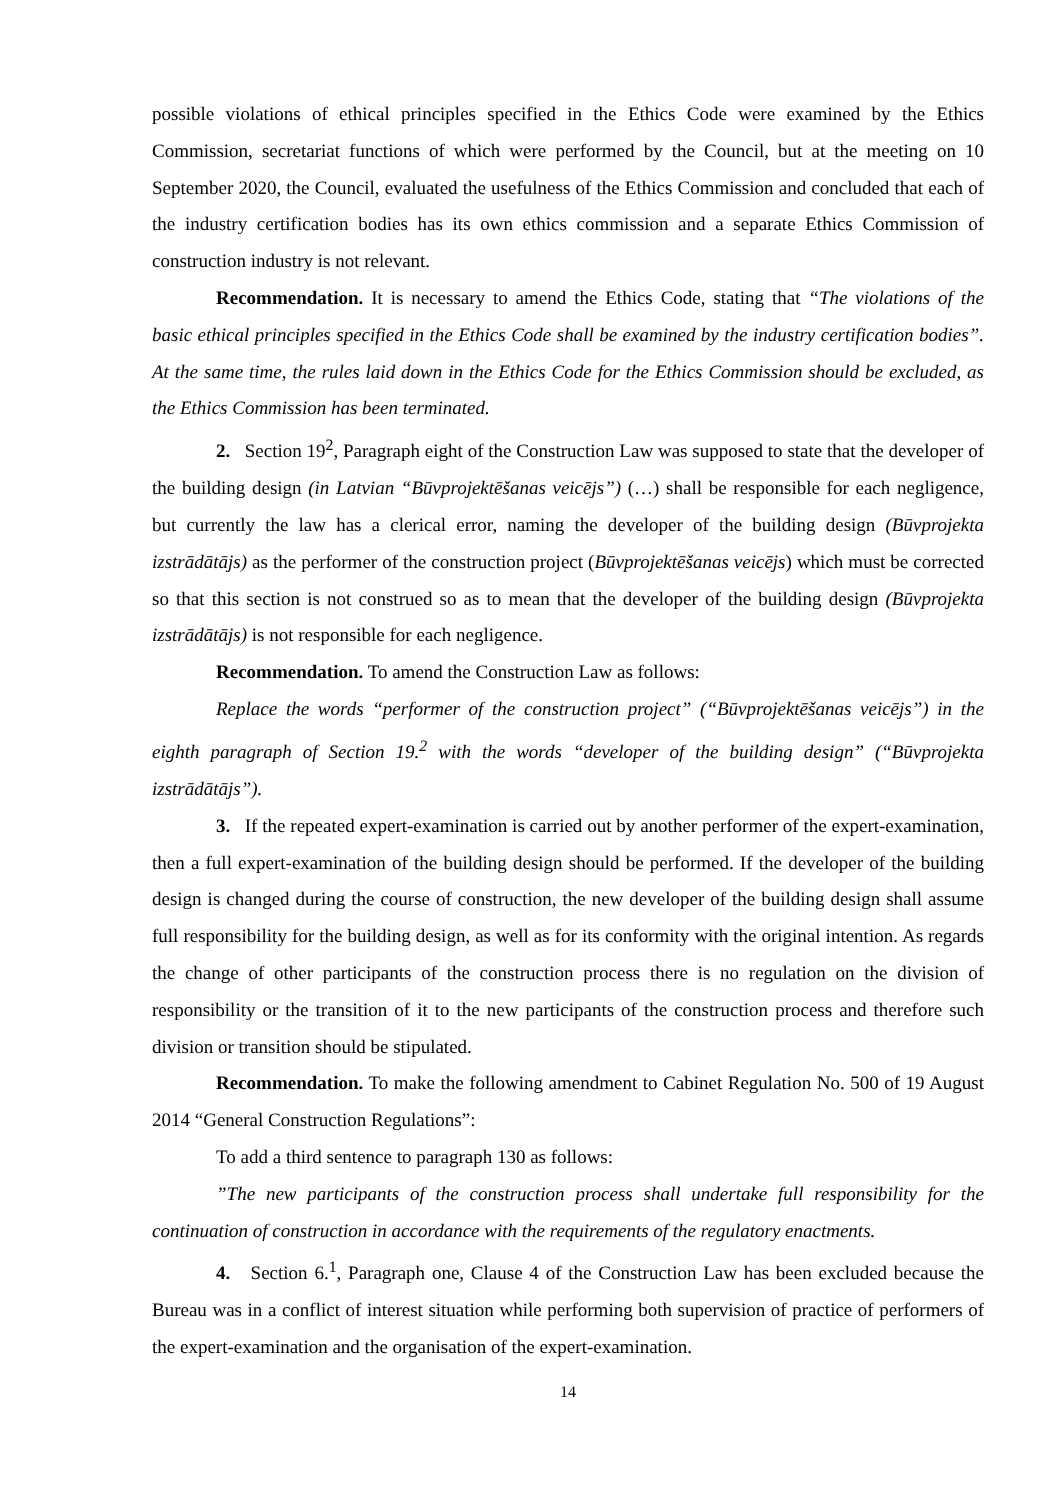possible violations of ethical principles specified in the Ethics Code were examined by the Ethics Commission, secretariat functions of which were performed by the Council, but at the meeting on 10 September 2020, the Council, evaluated the usefulness of the Ethics Commission and concluded that each of the industry certification bodies has its own ethics commission and a separate Ethics Commission of construction industry is not relevant.
Recommendation. It is necessary to amend the Ethics Code, stating that “The violations of the basic ethical principles specified in the Ethics Code shall be examined by the industry certification bodies”. At the same time, the rules laid down in the Ethics Code for the Ethics Commission should be excluded, as the Ethics Commission has been terminated.
2. Section 19<sup>2</sup>, Paragraph eight of the Construction Law was supposed to state that the developer of the building design (in Latvian “Būvprojektēšanas veicējs”) (…) shall be responsible for each negligence, but currently the law has a clerical error, naming the developer of the building design (Būvprojekta izstrādātājs) as the performer of the construction project (Būvprojektēšanas veicējs) which must be corrected so that this section is not construed so as to mean that the developer of the building design (Būvprojekta izstrādātājs) is not responsible for each negligence.
Recommendation. To amend the Construction Law as follows:
Replace the words “performer of the construction project” (“Būvprojektēšanas veicējs”) in the eighth paragraph of Section 19.<sup>2</sup> with the words “developer of the building design” (“Būvprojekta izstrādātājs”).
3. If the repeated expert-examination is carried out by another performer of the expert-examination, then a full expert-examination of the building design should be performed. If the developer of the building design is changed during the course of construction, the new developer of the building design shall assume full responsibility for the building design, as well as for its conformity with the original intention. As regards the change of other participants of the construction process there is no regulation on the division of responsibility or the transition of it to the new participants of the construction process and therefore such division or transition should be stipulated.
Recommendation. To make the following amendment to Cabinet Regulation No. 500 of 19 August 2014 “General Construction Regulations”:
To add a third sentence to paragraph 130 as follows:
”The new participants of the construction process shall undertake full responsibility for the continuation of construction in accordance with the requirements of the regulatory enactments.
4. Section 6.<sup>1</sup>, Paragraph one, Clause 4 of the Construction Law has been excluded because the Bureau was in a conflict of interest situation while performing both supervision of practice of performers of the expert-examination and the organisation of the expert-examination.
14